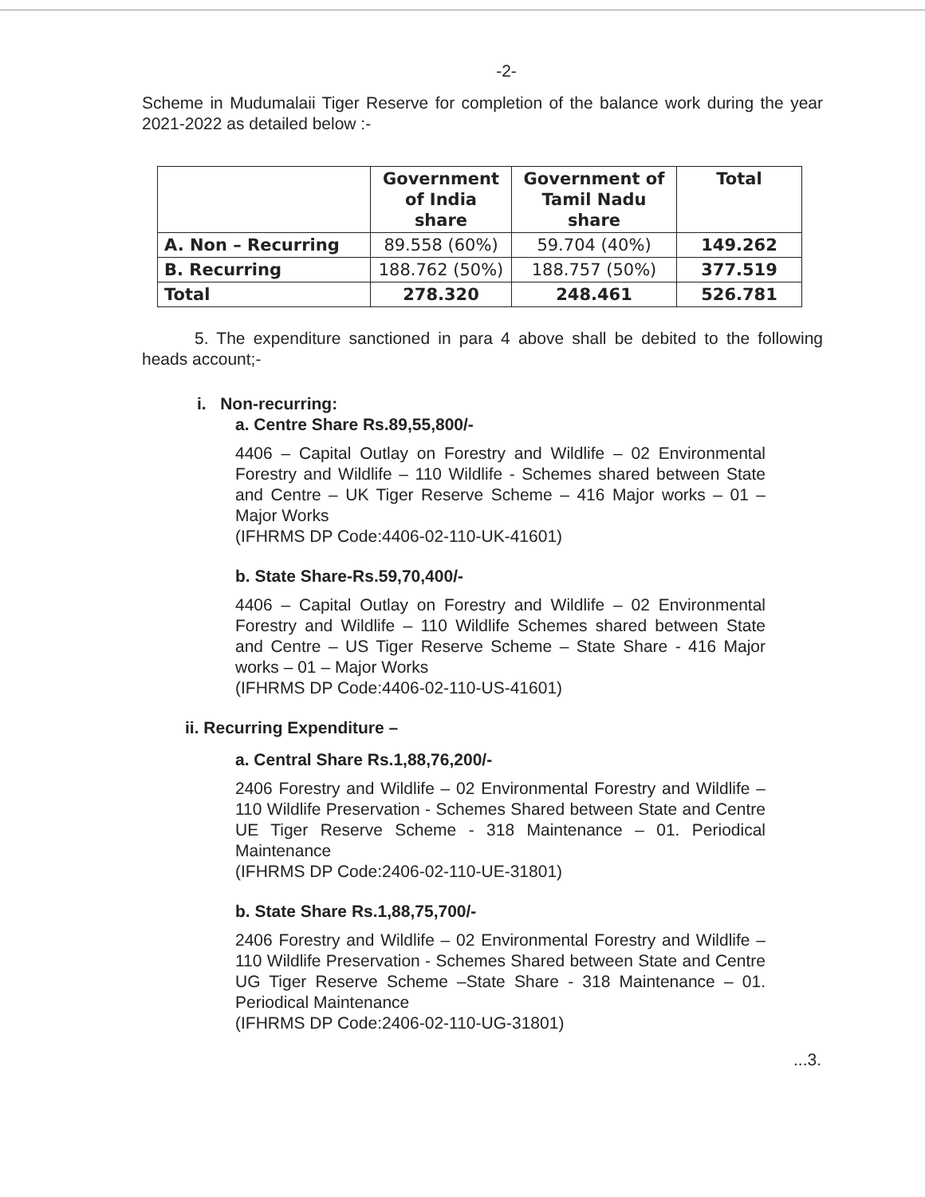-2-
Scheme in Mudumalaii Tiger Reserve for completion of the balance work during the year 2021-2022 as detailed below :-
| | Government of India share | Government of Tamil Nadu share | Total |
| --- | --- | --- | --- |
| A. Non – Recurring | 89.558 (60%) | 59.704 (40%) | 149.262 |
| B. Recurring | 188.762 (50%) | 188.757 (50%) | 377.519 |
| Total | 278.320 | 248.461 | 526.781 |
5. The expenditure sanctioned in para 4 above shall be debited to the following heads account;-
i. Non-recurring:
a. Centre Share Rs.89,55,800/-
4406 – Capital Outlay on Forestry and Wildlife – 02 Environmental Forestry and Wildlife – 110 Wildlife - Schemes shared between State and Centre – UK Tiger Reserve Scheme – 416 Major works – 01 – Major Works
(IFHRMS DP Code:4406-02-110-UK-41601)
b. State Share-Rs.59,70,400/-
4406 – Capital Outlay on Forestry and Wildlife – 02 Environmental Forestry and Wildlife – 110 Wildlife Schemes shared between State and Centre – US Tiger Reserve Scheme – State Share - 416 Major works – 01 – Major Works
(IFHRMS DP Code:4406-02-110-US-41601)
ii. Recurring Expenditure –
a. Central Share Rs.1,88,76,200/-
2406 Forestry and Wildlife – 02 Environmental Forestry and Wildlife – 110 Wildlife Preservation - Schemes Shared between State and Centre UE Tiger Reserve Scheme - 318 Maintenance – 01. Periodical Maintenance
(IFHRMS DP Code:2406-02-110-UE-31801)
b. State Share Rs.1,88,75,700/-
2406 Forestry and Wildlife – 02 Environmental Forestry and Wildlife – 110 Wildlife Preservation - Schemes Shared between State and Centre UG Tiger Reserve Scheme –State Share - 318 Maintenance – 01. Periodical Maintenance
(IFHRMS DP Code:2406-02-110-UG-31801)
...3.